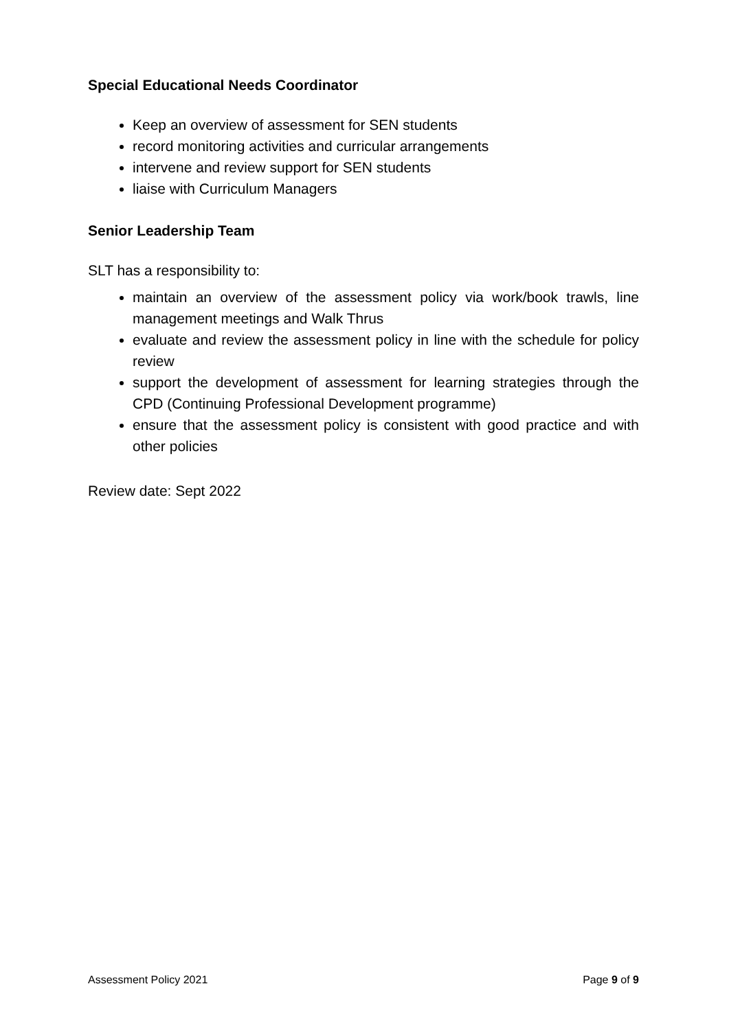Special Educational Needs Coordinator
Keep an overview of assessment for SEN students
record monitoring activities and curricular arrangements
intervene and review support for SEN students
liaise with Curriculum Managers
Senior Leadership Team
SLT has a responsibility to:
maintain an overview of the assessment policy via work/book trawls, line management meetings and Walk Thrus
evaluate and review the assessment policy in line with the schedule for policy review
support the development of assessment for learning strategies through the CPD (Continuing Professional Development programme)
ensure that the assessment policy is consistent with good practice and with other policies
Review date: Sept 2022
Assessment Policy 2021 Page 9 of 9